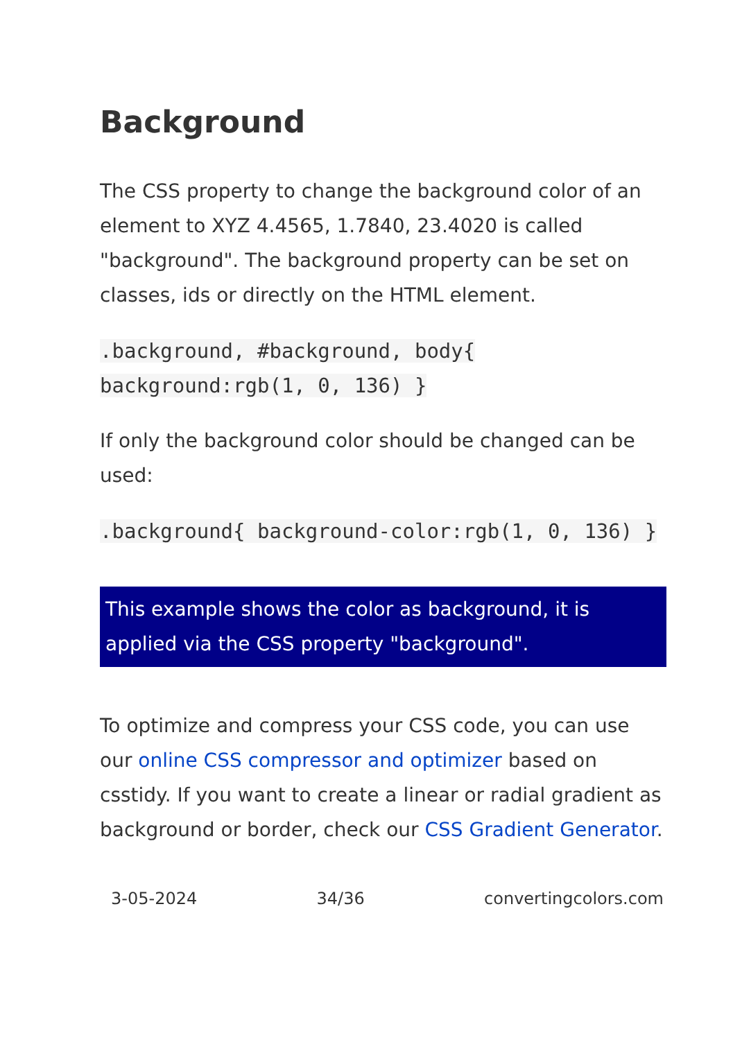Background
The CSS property to change the background color of an element to XYZ 4.4565, 1.7840, 23.4020 is called "background". The background property can be set on classes, ids or directly on the HTML element.
.background, #background, body{ background:rgb(1, 0, 136) }
If only the background color should be changed can be used:
.background{ background-color:rgb(1, 0, 136) }
This example shows the color as background, it is applied via the CSS property "background".
To optimize and compress your CSS code, you can use our online CSS compressor and optimizer based on csstidy. If you want to create a linear or radial gradient as background or border, check our CSS Gradient Generator.
3-05-2024 34/36 convertingcolors.com